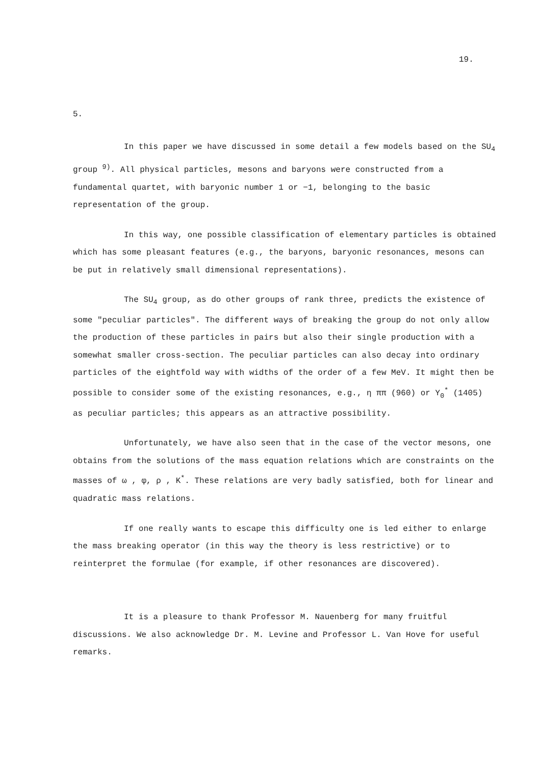19.
5.
In this paper we have discussed in some detail a few models based on the SU<sub>4</sub> group <sup>9)</sup>. All physical particles, mesons and baryons were constructed from a fundamental quartet, with baryonic number 1 or −1, belonging to the basic representation of the group.
In this way, one possible classification of elementary particles is obtained which has some pleasant features (e.g., the baryons, baryonic resonances, mesons can be put in relatively small dimensional representations).
The SU<sub>4</sub> group, as do other groups of rank three, predicts the existence of some "peculiar particles". The different ways of breaking the group do not only allow the production of these particles in pairs but also their single production with a somewhat smaller cross-section. The peculiar particles can also decay into ordinary particles of the eightfold way with widths of the order of a few MeV. It might then be possible to consider some of the existing resonances, e.g., η ππ (960) or Y<sub>0</sub><sup>*</sup> (1405) as peculiar particles; this appears as an attractive possibility.
Unfortunately, we have also seen that in the case of the vector mesons, one obtains from the solutions of the mass equation relations which are constraints on the masses of ω , φ, ρ , K<sup>*</sup>. These relations are very badly satisfied, both for linear and quadratic mass relations.
If one really wants to escape this difficulty one is led either to enlarge the mass breaking operator (in this way the theory is less restrictive) or to reinterpret the formulae (for example, if other resonances are discovered).
It is a pleasure to thank Professor M. Nauenberg for many fruitful discussions. We also acknowledge Dr. M. Levine and Professor L. Van Hove for useful remarks.